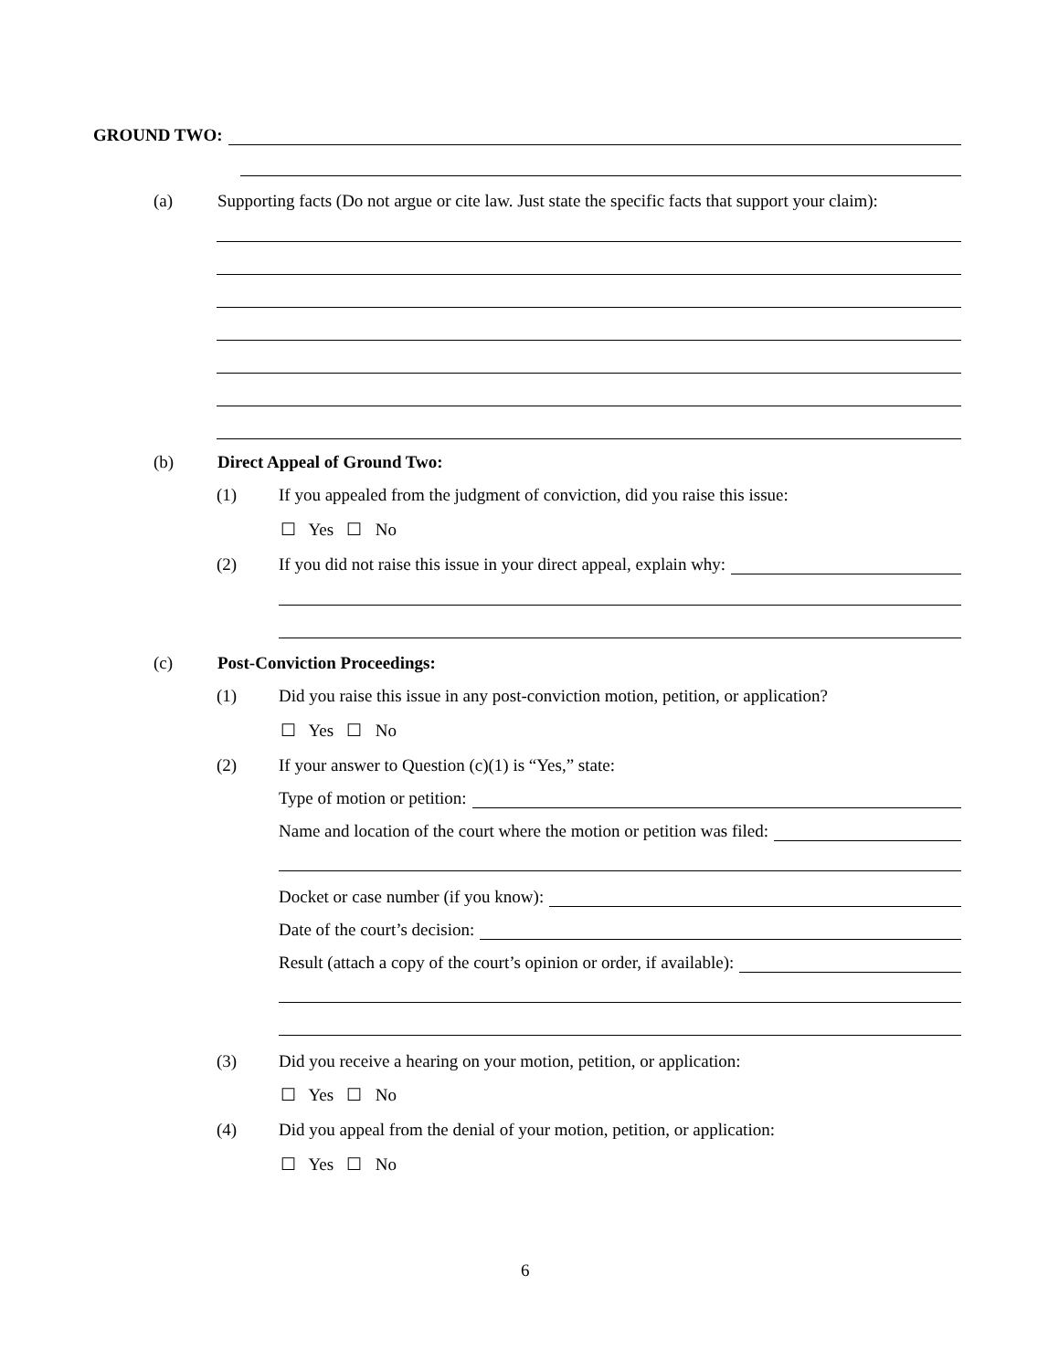GROUND TWO:
(a) Supporting facts (Do not argue or cite law. Just state the specific facts that support your claim):
(b) Direct Appeal of Ground Two:
(1) If you appealed from the judgment of conviction, did you raise this issue:
☐ Yes ☐ No
(2) If you did not raise this issue in your direct appeal, explain why:
(c) Post-Conviction Proceedings:
(1) Did you raise this issue in any post-conviction motion, petition, or application?
☐ Yes ☐ No
(2) If your answer to Question (c)(1) is “Yes,” state:
Type of motion or petition:
Name and location of the court where the motion or petition was filed:
Docket or case number (if you know):
Date of the court’s decision:
Result (attach a copy of the court’s opinion or order, if available):
(3) Did you receive a hearing on your motion, petition, or application:
☐ Yes ☐ No
(4) Did you appeal from the denial of your motion, petition, or application:
☐ Yes ☐ No
6